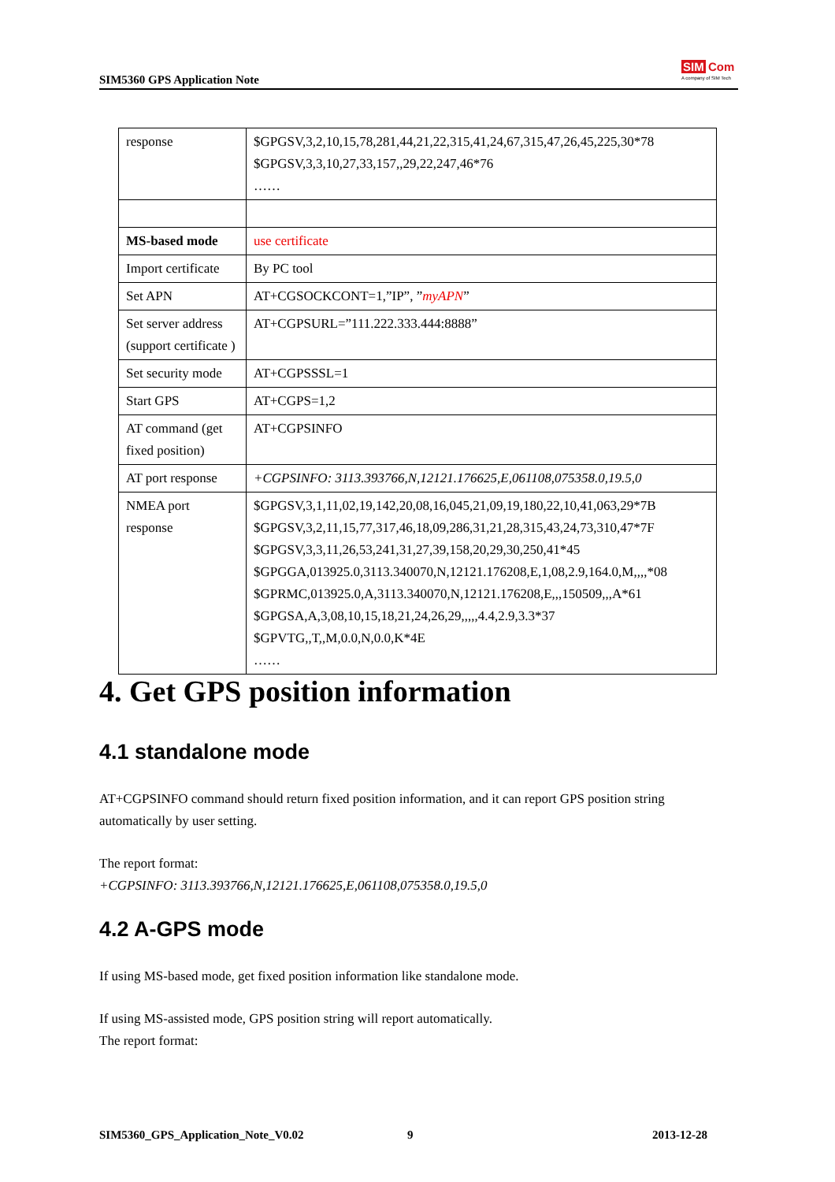SIM5360 GPS Application Note
SIM Com
A company of SIM Tech
| response | $GPGSV,3,2,10,15,78,281,44,21,22,315,41,24,67,315,47,26,45,225,30*78 $GPGSV,3,3,10,27,33,157,,29,22,247,46*76 …… |
| MS-based mode | use certificate |
| Import certificate | By PC tool |
| Set APN | AT+CGSOCKCONT=1,”IP”, ” myAPN ” |
| Set server address (support certificate ) | AT+CGPSURL=”111.222.333.444:8888” |
| Set security mode | AT+CGPSSSL=1 |
| Start GPS | AT+CGPS=1,2 |
| AT command (get fixed position) | AT+CGPSINFO |
| AT port response | +CGPSINFO: 3113.393766,N,12121.176625,E,061108,075358.0,19.5,0 |
| NMEA port response | $GPGSV,3,1,11,02,19,142,20,08,16,045,21,09,19,180,22,10,41,063,29*7B $GPGSV,3,2,11,15,77,317,46,18,09,286,31,21,28,315,43,24,73,310,47*7F $GPGSV,3,3,11,26,53,241,31,27,39,158,20,29,30,250,41*45 $GPGGA,013925.0,3113.340070,N,12121.176208,E,1,08,2.9,164.0,M,,,,*08 $GPRMC,013925.0,A,3113.340070,N,12121.176208,E,,,150509,,,A*61 $GPGSA,A,3,08,10,15,18,21,24,26,29,,,,,4.4,2.9,3.3*37 $GPVTG,,T,,M,0.0,N,0.0,K*4E …… |
4. Get GPS position information
4.1 standalone mode
AT+CGPSINFO command should return fixed position information, and it can report GPS position string automatically by user setting.
The report format:
+CGPSINFO: 3113.393766,N,12121.176625,E,061108,075358.0,19.5,0
4.2 A-GPS mode
If using MS-based mode, get fixed position information like standalone mode.
If using MS-assisted mode, GPS position string will report automatically.
The report format:
SIM5360_GPS_Application_Note_V0.02
9 2013-12-28